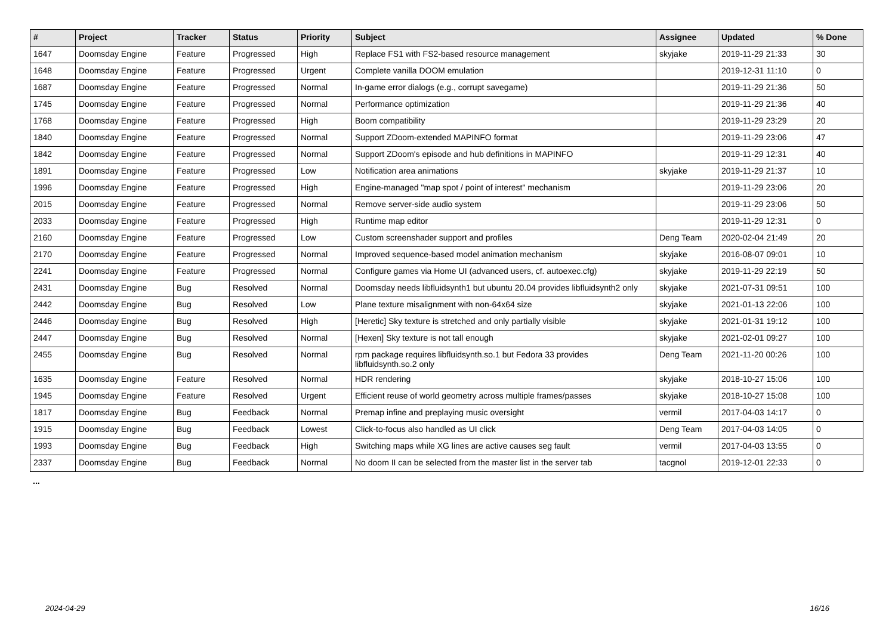| # | Project | Tracker | Status | Priority | Subject | Assignee | Updated | % Done |
| --- | --- | --- | --- | --- | --- | --- | --- | --- |
| 1647 | Doomsday Engine | Feature | Progressed | High | Replace FS1 with FS2-based resource management | skyjake | 2019-11-29 21:33 | 30 |
| 1648 | Doomsday Engine | Feature | Progressed | Urgent | Complete vanilla DOOM emulation | | 2019-12-31 11:10 | 0 |
| 1687 | Doomsday Engine | Feature | Progressed | Normal | In-game error dialogs (e.g., corrupt savegame) | | 2019-11-29 21:36 | 50 |
| 1745 | Doomsday Engine | Feature | Progressed | Normal | Performance optimization | | 2019-11-29 21:36 | 40 |
| 1768 | Doomsday Engine | Feature | Progressed | High | Boom compatibility | | 2019-11-29 23:29 | 20 |
| 1840 | Doomsday Engine | Feature | Progressed | Normal | Support ZDoom-extended MAPINFO format | | 2019-11-29 23:06 | 47 |
| 1842 | Doomsday Engine | Feature | Progressed | Normal | Support ZDoom's episode and hub definitions in MAPINFO | | 2019-11-29 12:31 | 40 |
| 1891 | Doomsday Engine | Feature | Progressed | Low | Notification area animations | skyjake | 2019-11-29 21:37 | 10 |
| 1996 | Doomsday Engine | Feature | Progressed | High | Engine-managed "map spot / point of interest" mechanism | | 2019-11-29 23:06 | 20 |
| 2015 | Doomsday Engine | Feature | Progressed | Normal | Remove server-side audio system | | 2019-11-29 23:06 | 50 |
| 2033 | Doomsday Engine | Feature | Progressed | High | Runtime map editor | | 2019-11-29 12:31 | 0 |
| 2160 | Doomsday Engine | Feature | Progressed | Low | Custom screenshader support and profiles | Deng Team | 2020-02-04 21:49 | 20 |
| 2170 | Doomsday Engine | Feature | Progressed | Normal | Improved sequence-based model animation mechanism | skyjake | 2016-08-07 09:01 | 10 |
| 2241 | Doomsday Engine | Feature | Progressed | Normal | Configure games via Home UI (advanced users, cf. autoexec.cfg) | skyjake | 2019-11-29 22:19 | 50 |
| 2431 | Doomsday Engine | Bug | Resolved | Normal | Doomsday needs libfluidsynth1 but ubuntu 20.04 provides libfluidsynth2 only | skyjake | 2021-07-31 09:51 | 100 |
| 2442 | Doomsday Engine | Bug | Resolved | Low | Plane texture misalignment with non-64x64 size | skyjake | 2021-01-13 22:06 | 100 |
| 2446 | Doomsday Engine | Bug | Resolved | High | [Heretic] Sky texture is stretched and only partially visible | skyjake | 2021-01-31 19:12 | 100 |
| 2447 | Doomsday Engine | Bug | Resolved | Normal | [Hexen] Sky texture is not tall enough | skyjake | 2021-02-01 09:27 | 100 |
| 2455 | Doomsday Engine | Bug | Resolved | Normal | rpm package requires libfluidsynth.so.1 but Fedora 33 provides libfluidsynth.so.2 only | Deng Team | 2021-11-20 00:26 | 100 |
| 1635 | Doomsday Engine | Feature | Resolved | Normal | HDR rendering | skyjake | 2018-10-27 15:06 | 100 |
| 1945 | Doomsday Engine | Feature | Resolved | Urgent | Efficient reuse of world geometry across multiple frames/passes | skyjake | 2018-10-27 15:08 | 100 |
| 1817 | Doomsday Engine | Bug | Feedback | Normal | Premap infine and preplaying music oversight | vermil | 2017-04-03 14:17 | 0 |
| 1915 | Doomsday Engine | Bug | Feedback | Lowest | Click-to-focus also handled as UI click | Deng Team | 2017-04-03 14:05 | 0 |
| 1993 | Doomsday Engine | Bug | Feedback | High | Switching maps while XG lines are active causes seg fault | vermil | 2017-04-03 13:55 | 0 |
| 2337 | Doomsday Engine | Bug | Feedback | Normal | No doom II can be selected from the master list in the server tab | tacgnol | 2019-12-01 22:33 | 0 |
...
2024-04-29 16/16